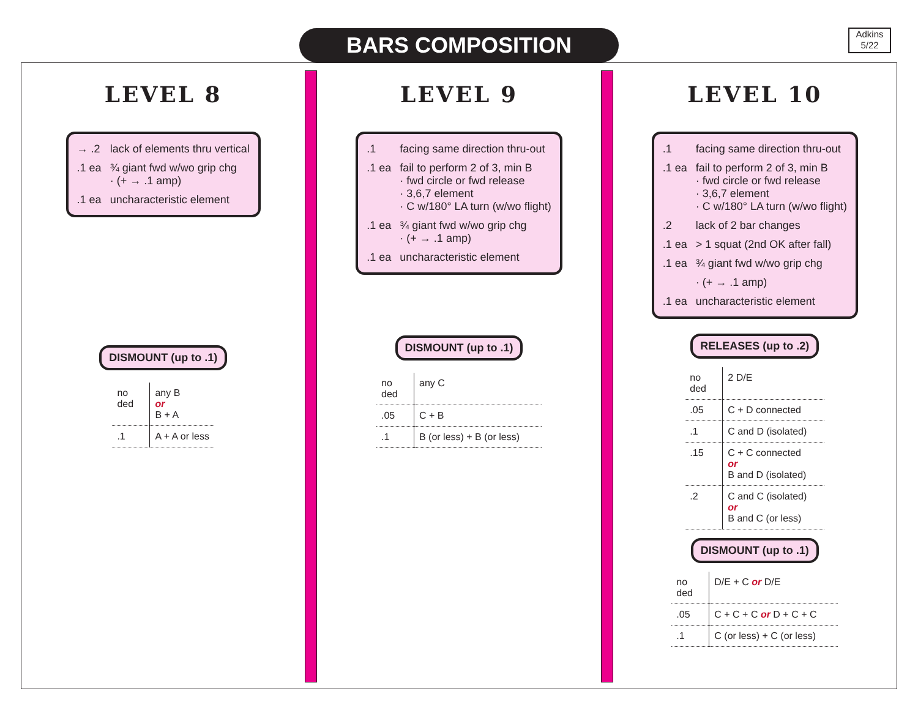BARS COMPOSITION
Adkins
5/22
LEVEL 8
| → .2 | lack of elements thru vertical |
| .1 ea | ¾ giant fwd w/wo grip chg · (+ → .1 amp) |
| .1 ea | uncharacteristic element |
DISMOUNT (up to .1)
| no ded | any B or B + A |
| .1 | A + A or less |
LEVEL 9
| .1 | facing same direction thru-out |
| .1 ea | fail to perform 2 of 3, min B · fwd circle or fwd release · 3,6,7 element · C w/180° LA turn (w/wo flight) |
| .1 ea | ¾ giant fwd w/wo grip chg · (+ → .1 amp) |
| .1 ea | uncharacteristic element |
DISMOUNT (up to .1)
| no ded | any C |
| .05 | C + B |
| .1 | B (or less) + B (or less) |
LEVEL 10
| .1 | facing same direction thru-out |
| .1 ea | fail to perform 2 of 3, min B · fwd circle or fwd release · 3,6,7 element · C w/180° LA turn (w/wo flight) |
| .2 | lack of 2 bar changes |
| .1 ea | > 1 squat (2nd OK after fall) |
| .1 ea | ¾ giant fwd w/wo grip chg |
| | · (+ → .1 amp) |
| .1 ea | uncharacteristic element |
RELEASES (up to .2)
| no ded | 2 D/E |
| .05 | C + D connected |
| .1 | C and D (isolated) |
| .15 | C + C connected or B and D (isolated) |
| .2 | C and C (isolated) or B and C (or less) |
DISMOUNT (up to .1)
| no ded | D/E + C or D/E |
| .05 | C + C + C or D + C + C |
| .1 | C (or less) + C (or less) |